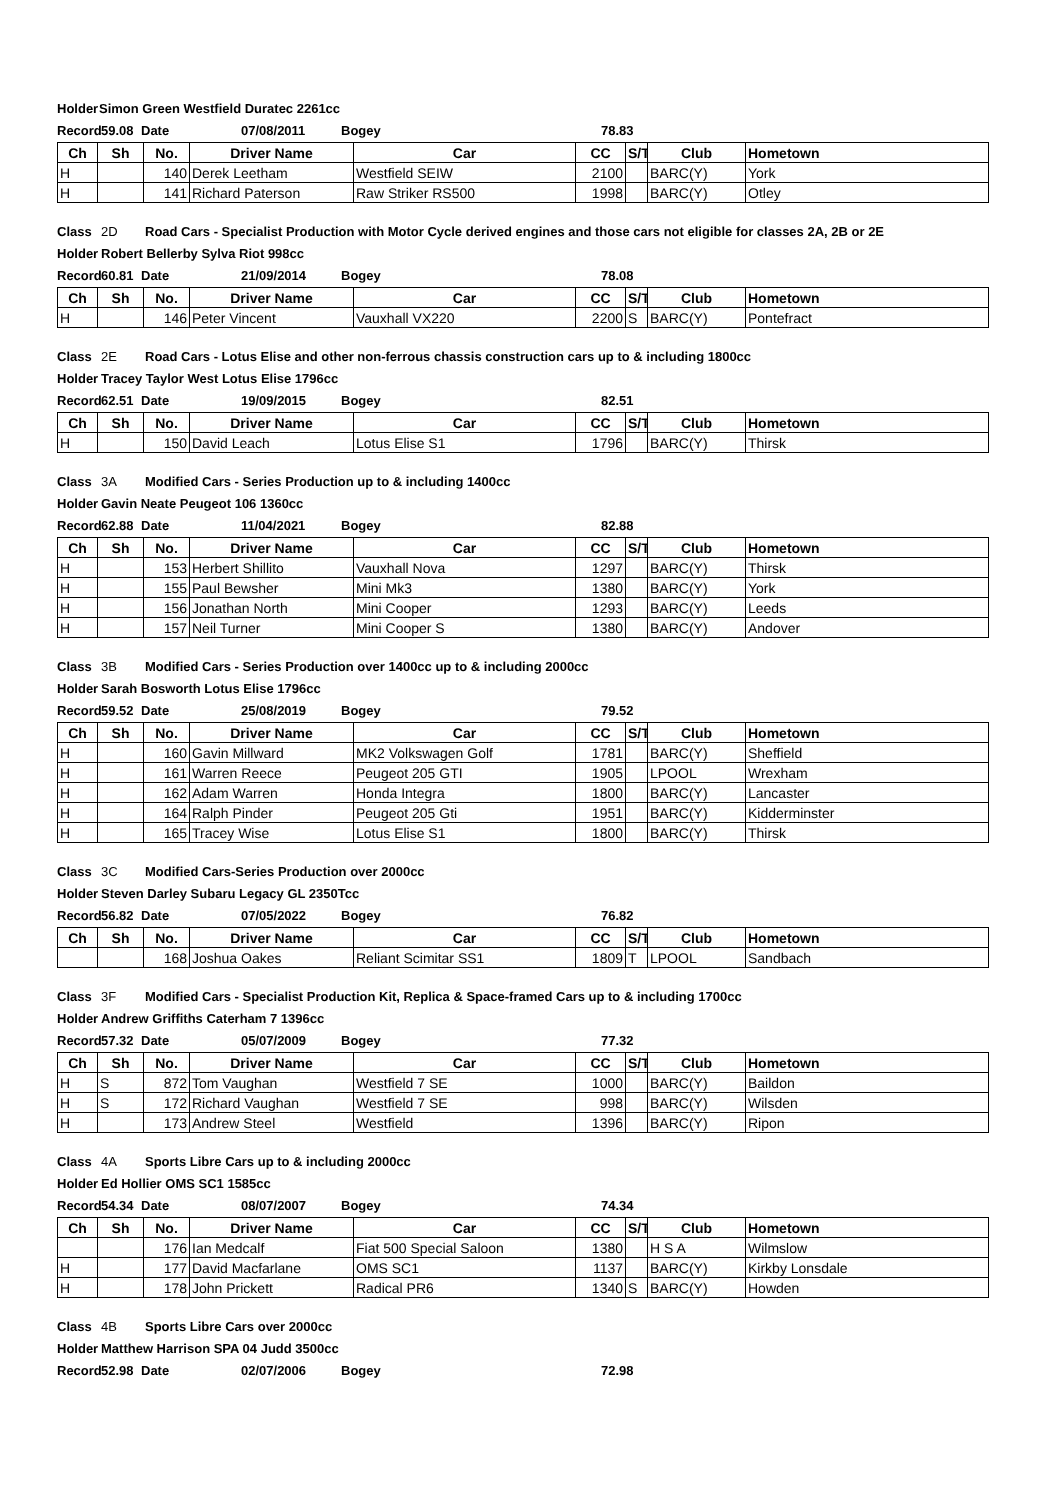Holder Simon Green Westfield Duratec 2261cc
Record 59.08 Date 07/08/2011 Bogey 78.83
| Ch | Sh | No. | Driver Name | Car | CC | S/T | Club | Hometown |
| --- | --- | --- | --- | --- | --- | --- | --- | --- |
| H | | 140 | Derek Leetham | Westfield SEIW | 2100 | | BARC(Y) | York |
| H | | 141 | Richard Paterson | Raw Striker RS500 | 1998 | | BARC(Y) | Otley |
Class 2D Road Cars - Specialist Production with Motor Cycle derived engines and those cars not eligible for classes 2A, 2B or 2E
Holder Robert Bellerby Sylva Riot 998cc
Record 60.81 Date 21/09/2014 Bogey 78.08
| Ch | Sh | No. | Driver Name | Car | CC | S/T | Club | Hometown |
| --- | --- | --- | --- | --- | --- | --- | --- | --- |
| H | | 146 | Peter Vincent | Vauxhall VX220 | 2200 | S | BARC(Y) | Pontefract |
Class 2E Road Cars - Lotus Elise and other non-ferrous chassis construction cars up to & including 1800cc
Holder Tracey Taylor West Lotus Elise 1796cc
Record 62.51 Date 19/09/2015 Bogey 82.51
| Ch | Sh | No. | Driver Name | Car | CC | S/T | Club | Hometown |
| --- | --- | --- | --- | --- | --- | --- | --- | --- |
| H | | 150 | David Leach | Lotus Elise S1 | 1796 | | BARC(Y) | Thirsk |
Class 3A Modified Cars - Series Production up to & including 1400cc
Holder Gavin Neate Peugeot 106 1360cc
Record 62.88 Date 11/04/2021 Bogey 82.88
| Ch | Sh | No. | Driver Name | Car | CC | S/T | Club | Hometown |
| --- | --- | --- | --- | --- | --- | --- | --- | --- |
| H | | 153 | Herbert Shillito | Vauxhall Nova | 1297 | | BARC(Y) | Thirsk |
| H | | 155 | Paul Bewsher | Mini Mk3 | 1380 | | BARC(Y) | York |
| H | | 156 | Jonathan North | Mini Cooper | 1293 | | BARC(Y) | Leeds |
| H | | 157 | Neil Turner | Mini Cooper S | 1380 | | BARC(Y) | Andover |
Class 3B Modified Cars - Series Production over 1400cc up to & including 2000cc
Holder Sarah Bosworth Lotus Elise 1796cc
Record 59.52 Date 25/08/2019 Bogey 79.52
| Ch | Sh | No. | Driver Name | Car | CC | S/T | Club | Hometown |
| --- | --- | --- | --- | --- | --- | --- | --- | --- |
| H | | 160 | Gavin Millward | MK2 Volkswagen Golf | 1781 | | BARC(Y) | Sheffield |
| H | | 161 | Warren Reece | Peugeot 205 GTI | 1905 | | LPOOL | Wrexham |
| H | | 162 | Adam Warren | Honda Integra | 1800 | | BARC(Y) | Lancaster |
| H | | 164 | Ralph Pinder | Peugeot 205 Gti | 1951 | | BARC(Y) | Kidderminster |
| H | | 165 | Tracey Wise | Lotus Elise S1 | 1800 | | BARC(Y) | Thirsk |
Class 3C Modified Cars-Series Production over 2000cc
Holder Steven Darley Subaru Legacy GL 2350Tcc
Record 56.82 Date 07/05/2022 Bogey 76.82
| Ch | Sh | No. | Driver Name | Car | CC | S/T | Club | Hometown |
| --- | --- | --- | --- | --- | --- | --- | --- | --- |
| | | 168 | Joshua Oakes | Reliant Scimitar SS1 | 1809 | T | LPOOL | Sandbach |
Class 3F Modified Cars - Specialist Production Kit, Replica & Space-framed Cars up to & including 1700cc
Holder Andrew Griffiths Caterham 7 1396cc
Record 57.32 Date 05/07/2009 Bogey 77.32
| Ch | Sh | No. | Driver Name | Car | CC | S/T | Club | Hometown |
| --- | --- | --- | --- | --- | --- | --- | --- | --- |
| H | S | 872 | Tom Vaughan | Westfield 7 SE | 1000 | | BARC(Y) | Baildon |
| H | S | 172 | Richard Vaughan | Westfield 7 SE | 998 | | BARC(Y) | Wilsden |
| H | | 173 | Andrew Steel | Westfield | 1396 | | BARC(Y) | Ripon |
Class 4A Sports Libre Cars up to & including 2000cc
Holder Ed Hollier OMS SC1 1585cc
Record 54.34 Date 08/07/2007 Bogey 74.34
| Ch | Sh | No. | Driver Name | Car | CC | S/T | Club | Hometown |
| --- | --- | --- | --- | --- | --- | --- | --- | --- |
| | | 176 | Ian Medcalf | Fiat 500 Special Saloon | 1380 | | H S A | Wilmslow |
| H | | 177 | David Macfarlane | OMS SC1 | 1137 | | BARC(Y) | Kirkby Lonsdale |
| H | | 178 | John Prickett | Radical PR6 | 1340 | S | BARC(Y) | Howden |
Class 4B Sports Libre Cars over 2000cc
Holder Matthew Harrison SPA 04 Judd 3500cc
Record 52.98 Date 02/07/2006 Bogey 72.98